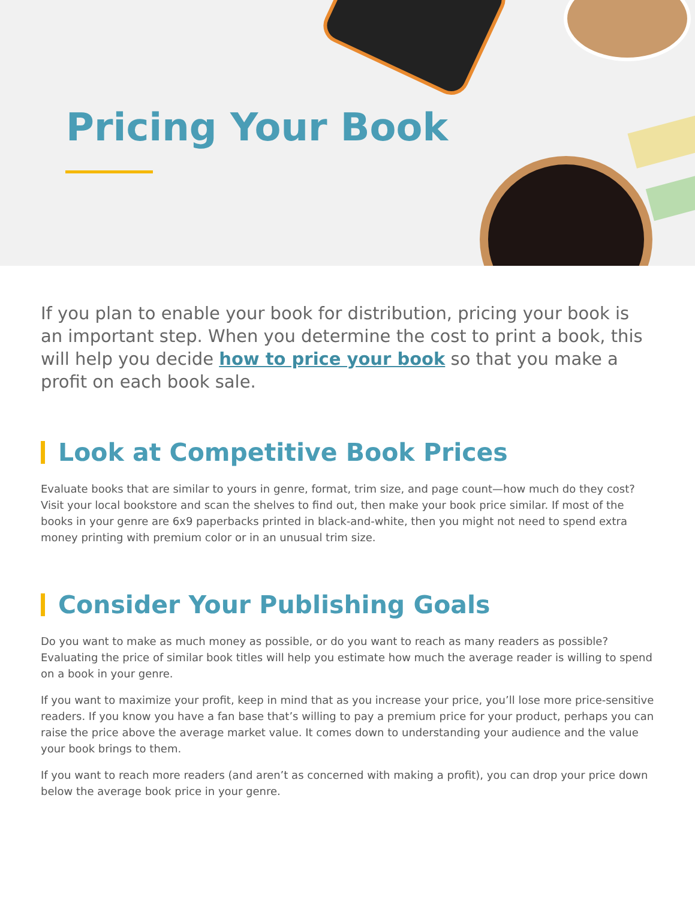Pricing Your Book
If you plan to enable your book for distribution, pricing your book is an important step. When you determine the cost to print a book, this will help you decide how to price your book so that you make a profit on each book sale.
Look at Competitive Book Prices
Evaluate books that are similar to yours in genre, format, trim size, and page count—how much do they cost? Visit your local bookstore and scan the shelves to find out, then make your book price similar. If most of the books in your genre are 6x9 paperbacks printed in black-and-white, then you might not need to spend extra money printing with premium color or in an unusual trim size.
Consider Your Publishing Goals
Do you want to make as much money as possible, or do you want to reach as many readers as possible? Evaluating the price of similar book titles will help you estimate how much the average reader is willing to spend on a book in your genre.
If you want to maximize your profit, keep in mind that as you increase your price, you’ll lose more price-sensitive readers. If you know you have a fan base that’s willing to pay a premium price for your product, perhaps you can raise the price above the average market value. It comes down to understanding your audience and the value your book brings to them.
If you want to reach more readers (and aren’t as concerned with making a profit), you can drop your price down below the average book price in your genre.